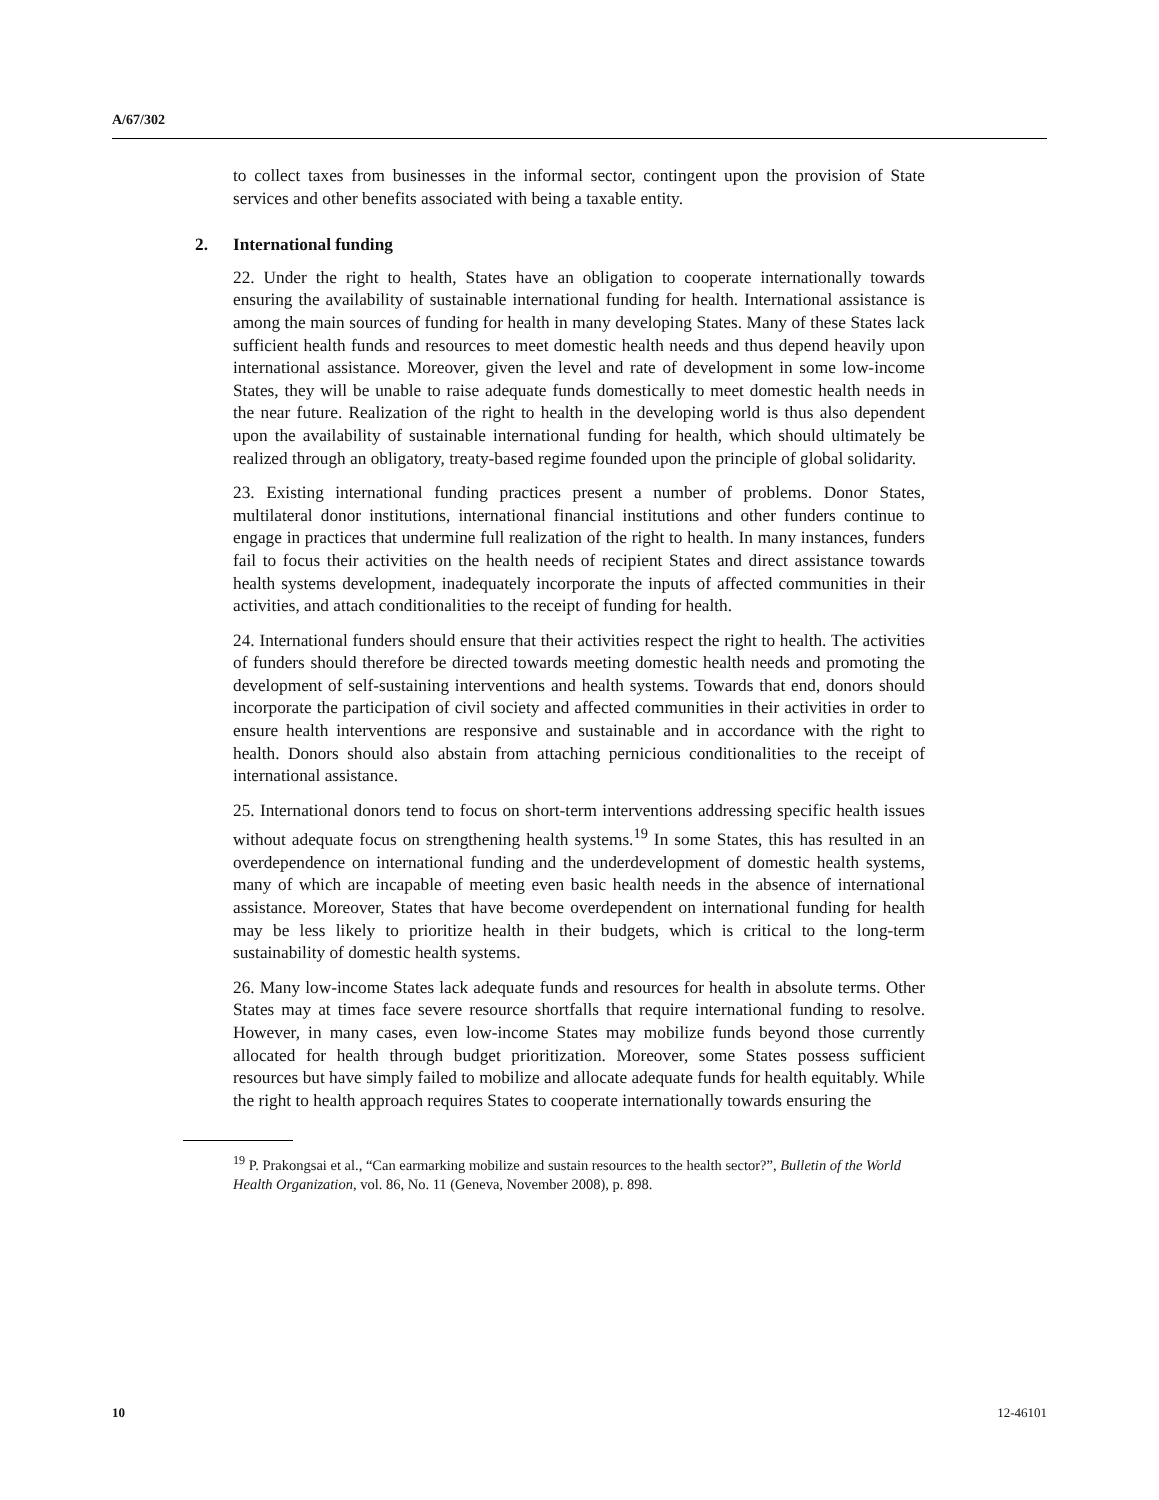A/67/302
to collect taxes from businesses in the informal sector, contingent upon the provision of State services and other benefits associated with being a taxable entity.
2. International funding
22. Under the right to health, States have an obligation to cooperate internationally towards ensuring the availability of sustainable international funding for health. International assistance is among the main sources of funding for health in many developing States. Many of these States lack sufficient health funds and resources to meet domestic health needs and thus depend heavily upon international assistance. Moreover, given the level and rate of development in some low-income States, they will be unable to raise adequate funds domestically to meet domestic health needs in the near future. Realization of the right to health in the developing world is thus also dependent upon the availability of sustainable international funding for health, which should ultimately be realized through an obligatory, treaty-based regime founded upon the principle of global solidarity.
23. Existing international funding practices present a number of problems. Donor States, multilateral donor institutions, international financial institutions and other funders continue to engage in practices that undermine full realization of the right to health. In many instances, funders fail to focus their activities on the health needs of recipient States and direct assistance towards health systems development, inadequately incorporate the inputs of affected communities in their activities, and attach conditionalities to the receipt of funding for health.
24. International funders should ensure that their activities respect the right to health. The activities of funders should therefore be directed towards meeting domestic health needs and promoting the development of self-sustaining interventions and health systems. Towards that end, donors should incorporate the participation of civil society and affected communities in their activities in order to ensure health interventions are responsive and sustainable and in accordance with the right to health. Donors should also abstain from attaching pernicious conditionalities to the receipt of international assistance.
25. International donors tend to focus on short-term interventions addressing specific health issues without adequate focus on strengthening health systems.<sup>19</sup> In some States, this has resulted in an overdependence on international funding and the underdevelopment of domestic health systems, many of which are incapable of meeting even basic health needs in the absence of international assistance. Moreover, States that have become overdependent on international funding for health may be less likely to prioritize health in their budgets, which is critical to the long-term sustainability of domestic health systems.
26. Many low-income States lack adequate funds and resources for health in absolute terms. Other States may at times face severe resource shortfalls that require international funding to resolve. However, in many cases, even low-income States may mobilize funds beyond those currently allocated for health through budget prioritization. Moreover, some States possess sufficient resources but have simply failed to mobilize and allocate adequate funds for health equitably. While the right to health approach requires States to cooperate internationally towards ensuring the
<sup>19</sup> P. Prakongsai et al., “Can earmarking mobilize and sustain resources to the health sector?”, Bulletin of the World Health Organization, vol. 86, No. 11 (Geneva, November 2008), p. 898.
10 12-46101